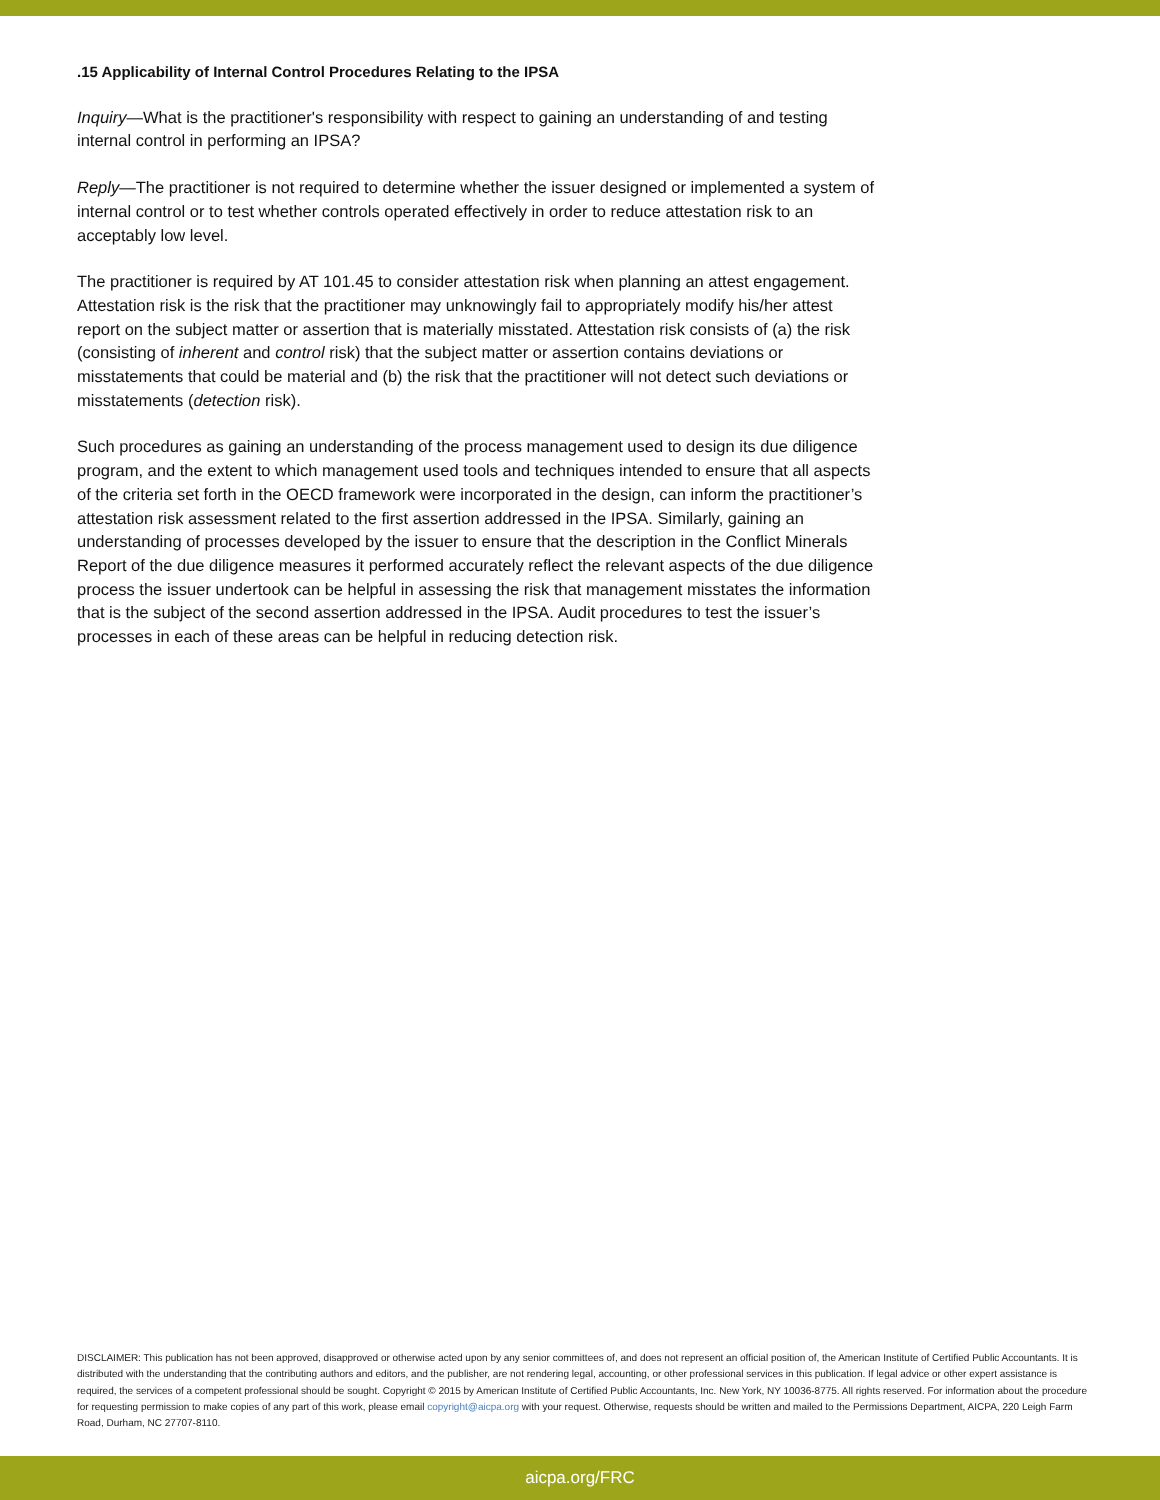.15 Applicability of Internal Control Procedures Relating to the IPSA
Inquiry—What is the practitioner's responsibility with respect to gaining an understanding of and testing internal control in performing an IPSA?
Reply—The practitioner is not required to determine whether the issuer designed or implemented a system of internal control or to test whether controls operated effectively in order to reduce attestation risk to an acceptably low level.
The practitioner is required by AT 101.45 to consider attestation risk when planning an attest engagement. Attestation risk is the risk that the practitioner may unknowingly fail to appropriately modify his/her attest report on the subject matter or assertion that is materially misstated. Attestation risk consists of (a) the risk (consisting of inherent and control risk) that the subject matter or assertion contains deviations or misstatements that could be material and (b) the risk that the practitioner will not detect such deviations or misstatements (detection risk).
Such procedures as gaining an understanding of the process management used to design its due diligence program, and the extent to which management used tools and techniques intended to ensure that all aspects of the criteria set forth in the OECD framework were incorporated in the design, can inform the practitioner’s attestation risk assessment related to the first assertion addressed in the IPSA. Similarly, gaining an understanding of processes developed by the issuer to ensure that the description in the Conflict Minerals Report of the due diligence measures it performed accurately reflect the relevant aspects of the due diligence process the issuer undertook can be helpful in assessing the risk that management misstates the information that is the subject of the second assertion addressed in the IPSA. Audit procedures to test the issuer’s processes in each of these areas can be helpful in reducing detection risk.
DISCLAIMER: This publication has not been approved, disapproved or otherwise acted upon by any senior committees of, and does not represent an official position of, the American Institute of Certified Public Accountants. It is distributed with the understanding that the contributing authors and editors, and the publisher, are not rendering legal, accounting, or other professional services in this publication. If legal advice or other expert assistance is required, the services of a competent professional should be sought. Copyright © 2015 by American Institute of Certified Public Accountants, Inc. New York, NY 10036-8775. All rights reserved. For information about the procedure for requesting permission to make copies of any part of this work, please email copyright@aicpa.org with your request. Otherwise, requests should be written and mailed to the Permissions Department, AICPA, 220 Leigh Farm Road, Durham, NC 27707-8110.
aicpa.org/FRC